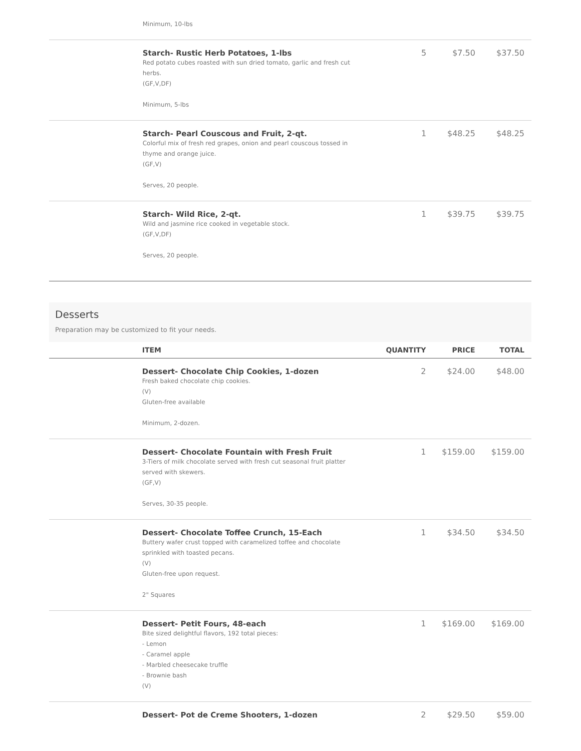| | Minimum, 10-lbs | | | |
| | Starch- Rustic Herb Potatoes, 1-lbs Red potato cubes roasted with sun dried tomato, garlic and fresh cut herbs. (GF,V,DF) Minimum, 5-lbs | 5 | $7.50 | $37.50 |
| | Starch- Pearl Couscous and Fruit, 2-qt. Colorful mix of fresh red grapes, onion and pearl couscous tossed in thyme and orange juice. (GF,V) Serves, 20 people. | 1 | $48.25 | $48.25 |
| | Starch- Wild Rice, 2-qt. Wild and jasmine rice cooked in vegetable stock. (GF,V,DF) Serves, 20 people. | 1 | $39.75 | $39.75 |
Desserts
Preparation may be customized to fit your needs.
| | ITEM | QUANTITY | PRICE | TOTAL |
| --- | --- | --- | --- | --- |
| | Dessert- Chocolate Chip Cookies, 1-dozen Fresh baked chocolate chip cookies. (V) Gluten-free available Minimum, 2-dozen. | 2 | $24.00 | $48.00 |
| | Dessert- Chocolate Fountain with Fresh Fruit 3-Tiers of milk chocolate served with fresh cut seasonal fruit platter served with skewers. (GF,V) Serves, 30-35 people. | 1 | $159.00 | $159.00 |
| | Dessert- Chocolate Toffee Crunch, 15-Each Buttery wafer crust topped with caramelized toffee and chocolate sprinkled with toasted pecans. (V) Gluten-free upon request. 2" Squares | 1 | $34.50 | $34.50 |
| | Dessert- Petit Fours, 48-each Bite sized delightful flavors, 192 total pieces: - Lemon - Caramel apple - Marbled cheesecake truffle - Brownie bash (V) | 1 | $169.00 | $169.00 |
| | Dessert- Pot de Creme Shooters, 1-dozen | 2 | $29.50 | $59.00 |